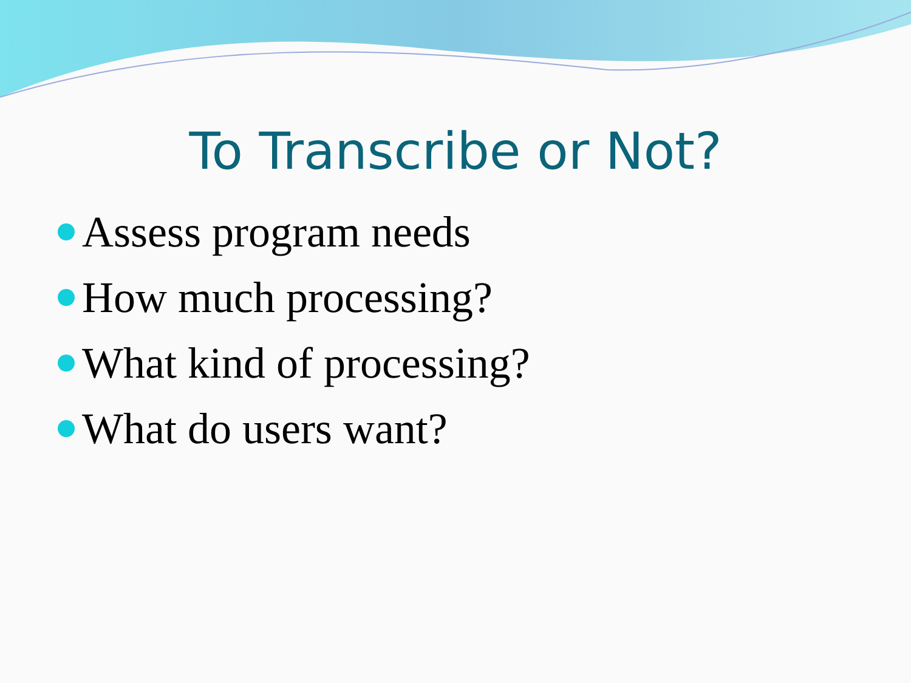To Transcribe or Not?
Assess program needs
How much processing?
What kind of processing?
What do users want?